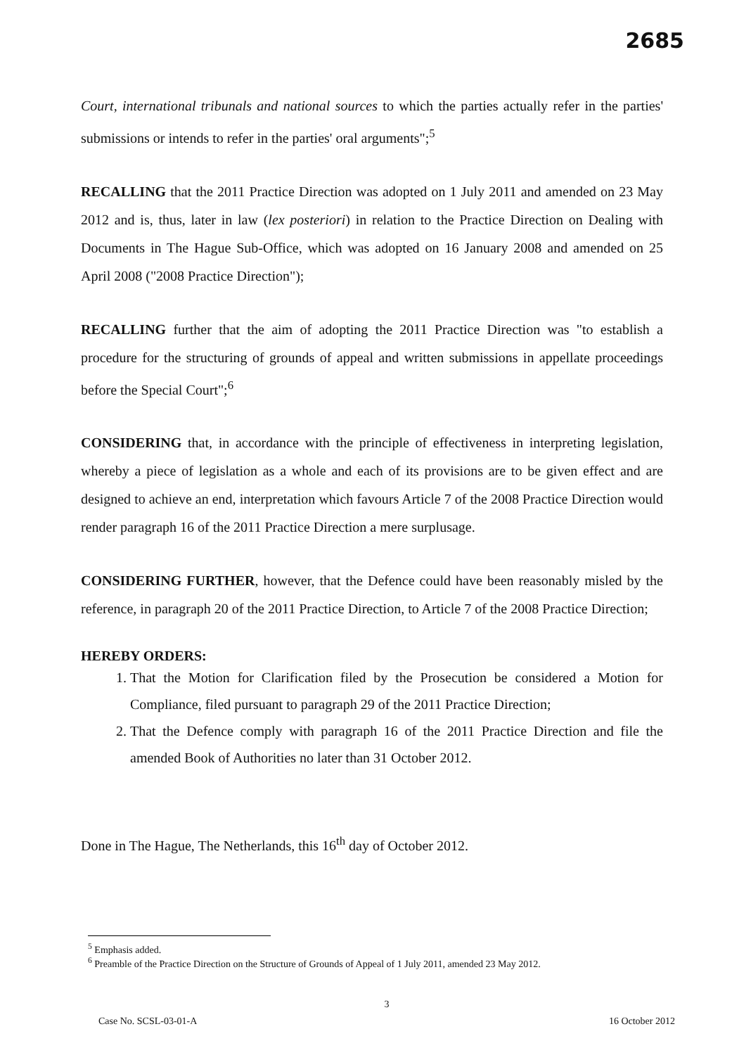2685
Court, international tribunals and national sources to which the parties actually refer in the parties' submissions or intends to refer in the parties' oral arguments";<sup>5</sup>
RECALLING that the 2011 Practice Direction was adopted on 1 July 2011 and amended on 23 May 2012 and is, thus, later in law (lex posteriori) in relation to the Practice Direction on Dealing with Documents in The Hague Sub-Office, which was adopted on 16 January 2008 and amended on 25 April 2008 ("2008 Practice Direction");
RECALLING further that the aim of adopting the 2011 Practice Direction was "to establish a procedure for the structuring of grounds of appeal and written submissions in appellate proceedings before the Special Court";<sup>6</sup>
CONSIDERING that, in accordance with the principle of effectiveness in interpreting legislation, whereby a piece of legislation as a whole and each of its provisions are to be given effect and are designed to achieve an end, interpretation which favours Article 7 of the 2008 Practice Direction would render paragraph 16 of the 2011 Practice Direction a mere surplusage.
CONSIDERING FURTHER, however, that the Defence could have been reasonably misled by the reference, in paragraph 20 of the 2011 Practice Direction, to Article 7 of the 2008 Practice Direction;
HEREBY ORDERS:
1. That the Motion for Clarification filed by the Prosecution be considered a Motion for Compliance, filed pursuant to paragraph 29 of the 2011 Practice Direction;
2. That the Defence comply with paragraph 16 of the 2011 Practice Direction and file the amended Book of Authorities no later than 31 October 2012.
Done in The Hague, The Netherlands, this 16<sup>th</sup> day of October 2012.
<sup>5</sup> Emphasis added.
<sup>6</sup> Preamble of the Practice Direction on the Structure of Grounds of Appeal of 1 July 2011, amended 23 May 2012.
3
Case No. SCSL-03-01-A 16 October 2012